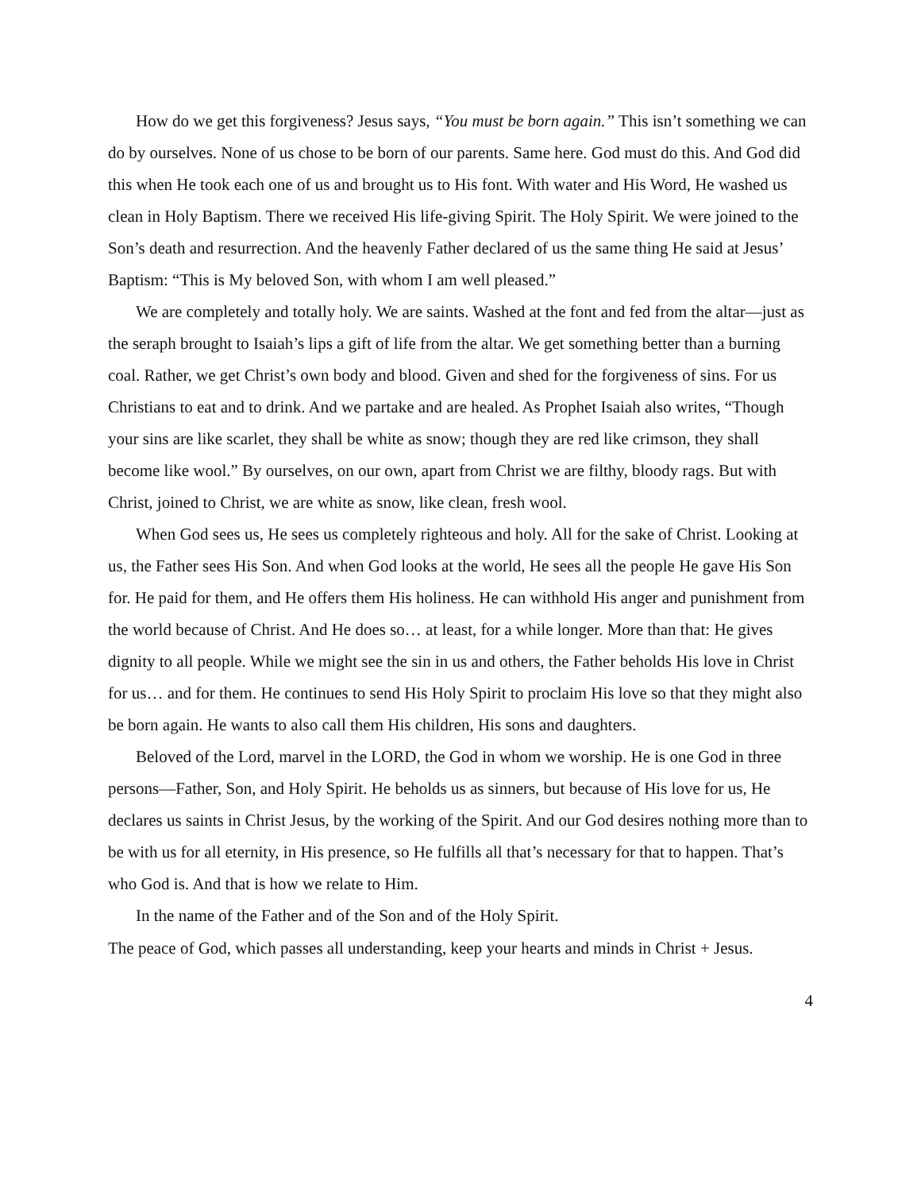How do we get this forgiveness? Jesus says, “You must be born again.” This isn’t something we can do by ourselves. None of us chose to be born of our parents. Same here. God must do this. And God did this when He took each one of us and brought us to His font. With water and His Word, He washed us clean in Holy Baptism. There we received His life-giving Spirit. The Holy Spirit. We were joined to the Son’s death and resurrection. And the heavenly Father declared of us the same thing He said at Jesus’ Baptism: “This is My beloved Son, with whom I am well pleased.”
We are completely and totally holy. We are saints. Washed at the font and fed from the altar—just as the seraph brought to Isaiah’s lips a gift of life from the altar. We get something better than a burning coal. Rather, we get Christ’s own body and blood. Given and shed for the forgiveness of sins. For us Christians to eat and to drink. And we partake and are healed. As Prophet Isaiah also writes, “Though your sins are like scarlet, they shall be white as snow; though they are red like crimson, they shall become like wool.” By ourselves, on our own, apart from Christ we are filthy, bloody rags. But with Christ, joined to Christ, we are white as snow, like clean, fresh wool.
When God sees us, He sees us completely righteous and holy. All for the sake of Christ. Looking at us, the Father sees His Son. And when God looks at the world, He sees all the people He gave His Son for. He paid for them, and He offers them His holiness. He can withhold His anger and punishment from the world because of Christ. And He does so… at least, for a while longer. More than that: He gives dignity to all people. While we might see the sin in us and others, the Father beholds His love in Christ for us… and for them. He continues to send His Holy Spirit to proclaim His love so that they might also be born again. He wants to also call them His children, His sons and daughters.
Beloved of the Lord, marvel in the LORD, the God in whom we worship. He is one God in three persons—Father, Son, and Holy Spirit. He beholds us as sinners, but because of His love for us, He declares us saints in Christ Jesus, by the working of the Spirit. And our God desires nothing more than to be with us for all eternity, in His presence, so He fulfills all that’s necessary for that to happen. That’s who God is. And that is how we relate to Him.
In the name of the Father and of the Son and of the Holy Spirit.
The peace of God, which passes all understanding, keep your hearts and minds in Christ + Jesus.
4